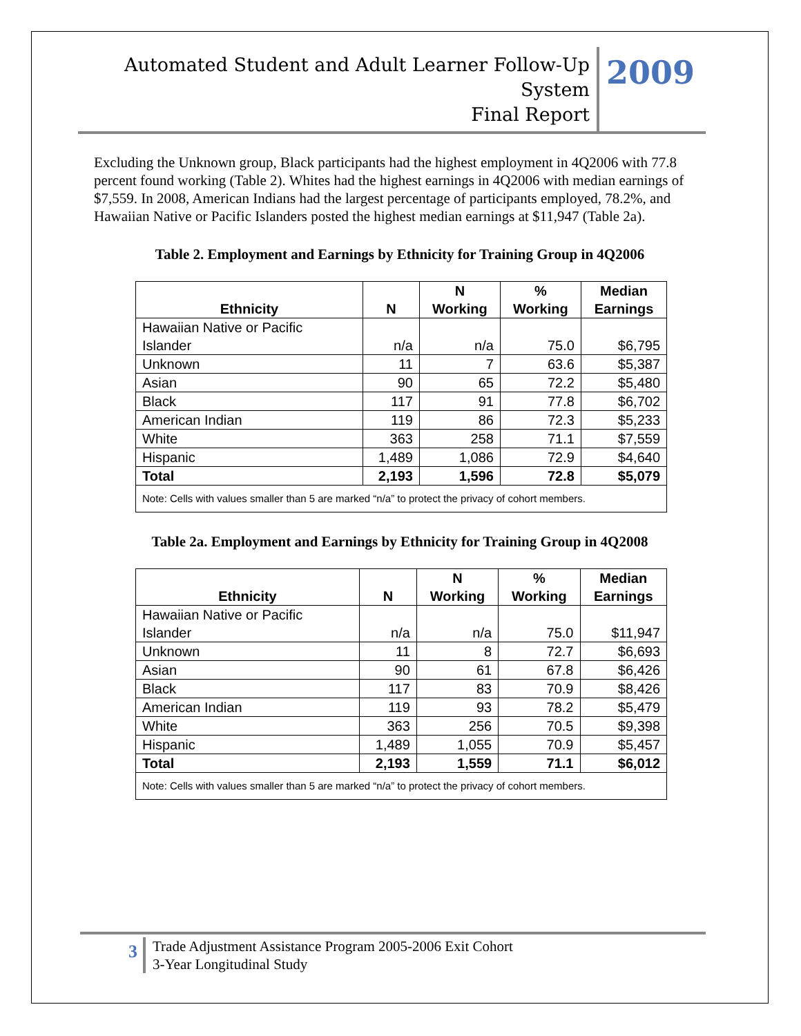Automated Student and Adult Learner Follow-Up System
Final Report
2009
Excluding the Unknown group, Black participants had the highest employment in 4Q2006 with 77.8 percent found working (Table 2). Whites had the highest earnings in 4Q2006 with median earnings of $7,559. In 2008, American Indians had the largest percentage of participants employed, 78.2%, and Hawaiian Native or Pacific Islanders posted the highest median earnings at $11,947 (Table 2a).
Table 2. Employment and Earnings by Ethnicity for Training Group in 4Q2006
| Ethnicity | N | N Working | % Working | Median Earnings |
| --- | --- | --- | --- | --- |
| Hawaiian Native or Pacific Islander | n/a | n/a | 75.0 | $6,795 |
| Unknown | 11 | 7 | 63.6 | $5,387 |
| Asian | 90 | 65 | 72.2 | $5,480 |
| Black | 117 | 91 | 77.8 | $6,702 |
| American Indian | 119 | 86 | 72.3 | $5,233 |
| White | 363 | 258 | 71.1 | $7,559 |
| Hispanic | 1,489 | 1,086 | 72.9 | $4,640 |
| Total | 2,193 | 1,596 | 72.8 | $5,079 |
| Note: Cells with values smaller than 5 are marked “n/a” to protect the privacy of cohort members. | | | | |
Table 2a. Employment and Earnings by Ethnicity for Training Group in 4Q2008
| Ethnicity | N | N Working | % Working | Median Earnings |
| --- | --- | --- | --- | --- |
| Hawaiian Native or Pacific Islander | n/a | n/a | 75.0 | $11,947 |
| Unknown | 11 | 8 | 72.7 | $6,693 |
| Asian | 90 | 61 | 67.8 | $6,426 |
| Black | 117 | 83 | 70.9 | $8,426 |
| American Indian | 119 | 93 | 78.2 | $5,479 |
| White | 363 | 256 | 70.5 | $9,398 |
| Hispanic | 1,489 | 1,055 | 70.9 | $5,457 |
| Total | 2,193 | 1,559 | 71.1 | $6,012 |
| Note: Cells with values smaller than 5 are marked “n/a” to protect the privacy of cohort members. | | | | |
3
Trade Adjustment Assistance Program 2005-2006 Exit Cohort
3-Year Longitudinal Study